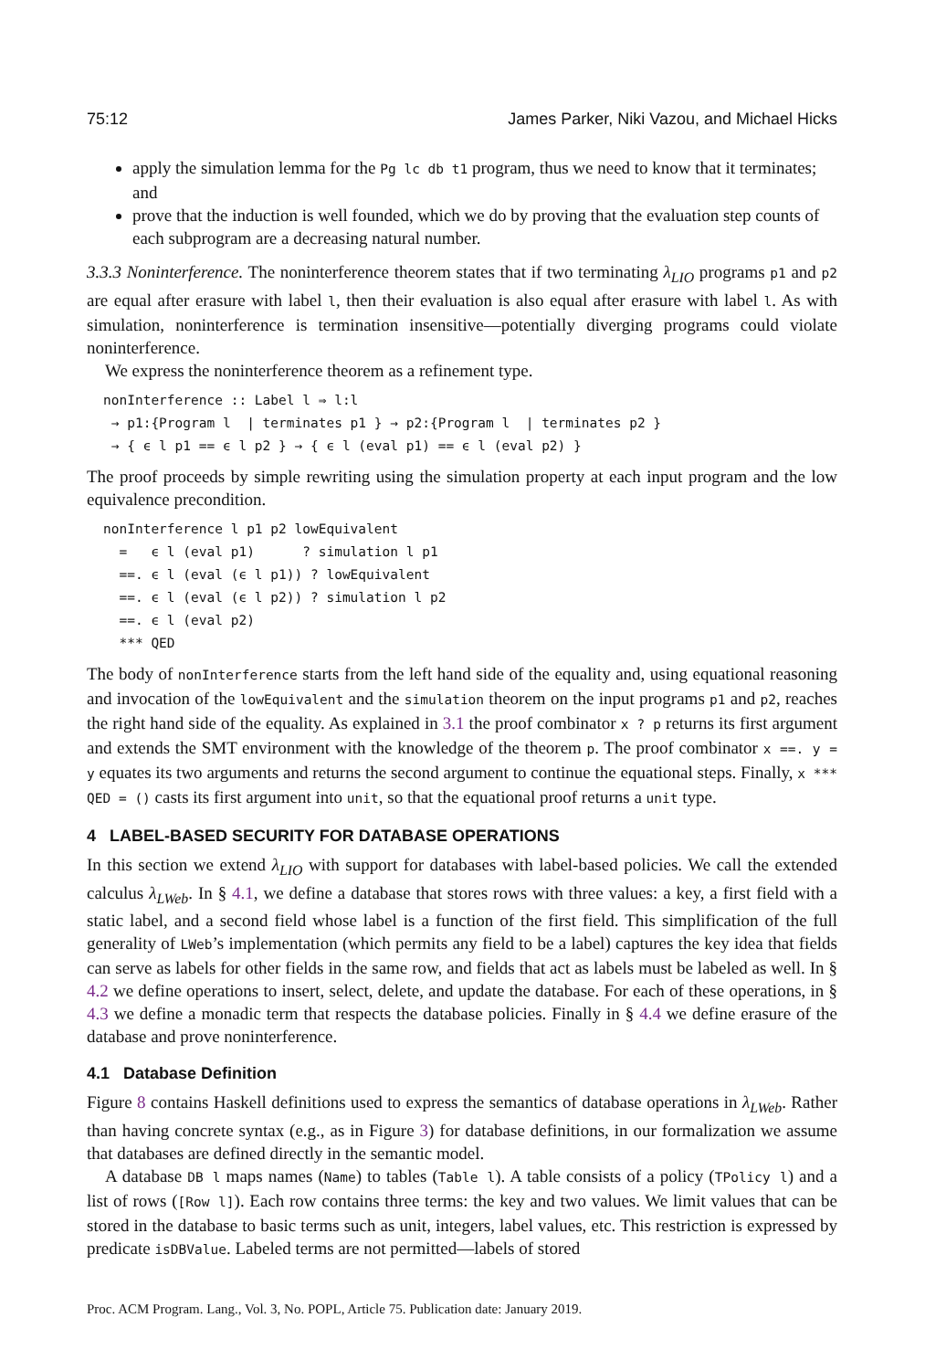75:12 James Parker, Niki Vazou, and Michael Hicks
apply the simulation lemma for the Pg lc db t1 program, thus we need to know that it terminates; and
prove that the induction is well founded, which we do by proving that the evaluation step counts of each subprogram are a decreasing natural number.
3.3.3 Noninterference. The noninterference theorem states that if two terminating λ<sub>LIO</sub> programs p1 and p2 are equal after erasure with label l, then their evaluation is also equal after erasure with label l. As with simulation, noninterference is termination insensitive—potentially diverging programs could violate noninterference.
We express the noninterference theorem as a refinement type.
nonInterference :: Label l ⇒ l:l
 → p1:{Program l  | terminates p1 } → p2:{Program l  | terminates p2 }
 → { ϵ l p1 == ϵ l p2 } → { ϵ l (eval p1) == ϵ l (eval p2) }
The proof proceeds by simple rewriting using the simulation property at each input program and the low equivalence precondition.
nonInterference l p1 p2 lowEquivalent
  =   ϵ l (eval p1)      ? simulation l p1
  ==. ϵ l (eval (ϵ l p1)) ? lowEquivalent
  ==. ϵ l (eval (ϵ l p2)) ? simulation l p2
  ==. ϵ l (eval p2)
  *** QED
The body of nonInterference starts from the left hand side of the equality and, using equational reasoning and invocation of the lowEquivalent and the simulation theorem on the input programs p1 and p2, reaches the right hand side of the equality. As explained in 3.1 the proof combinator x ? p returns its first argument and extends the SMT environment with the knowledge of the theorem p. The proof combinator x ==. y = y equates its two arguments and returns the second argument to continue the equational steps. Finally, x *** QED = () casts its first argument into unit, so that the equational proof returns a unit type.
4 LABEL-BASED SECURITY FOR DATABASE OPERATIONS
In this section we extend λ<sub>LIO</sub> with support for databases with label-based policies. We call the extended calculus λ<sub>LWeb</sub>. In § 4.1, we define a database that stores rows with three values: a key, a first field with a static label, and a second field whose label is a function of the first field. This simplification of the full generality of LWeb’s implementation (which permits any field to be a label) captures the key idea that fields can serve as labels for other fields in the same row, and fields that act as labels must be labeled as well. In § 4.2 we define operations to insert, select, delete, and update the database. For each of these operations, in § 4.3 we define a monadic term that respects the database policies. Finally in § 4.4 we define erasure of the database and prove noninterference.
4.1 Database Definition
Figure 8 contains Haskell definitions used to express the semantics of database operations in λ<sub>LWeb</sub>. Rather than having concrete syntax (e.g., as in Figure 3) for database definitions, in our formalization we assume that databases are defined directly in the semantic model.
A database DB l maps names (Name) to tables (Table l). A table consists of a policy (TPolicy l) and a list of rows ([Row l]). Each row contains three terms: the key and two values. We limit values that can be stored in the database to basic terms such as unit, integers, label values, etc. This restriction is expressed by predicate isDBValue. Labeled terms are not permitted—labels of stored
Proc. ACM Program. Lang., Vol. 3, No. POPL, Article 75. Publication date: January 2019.